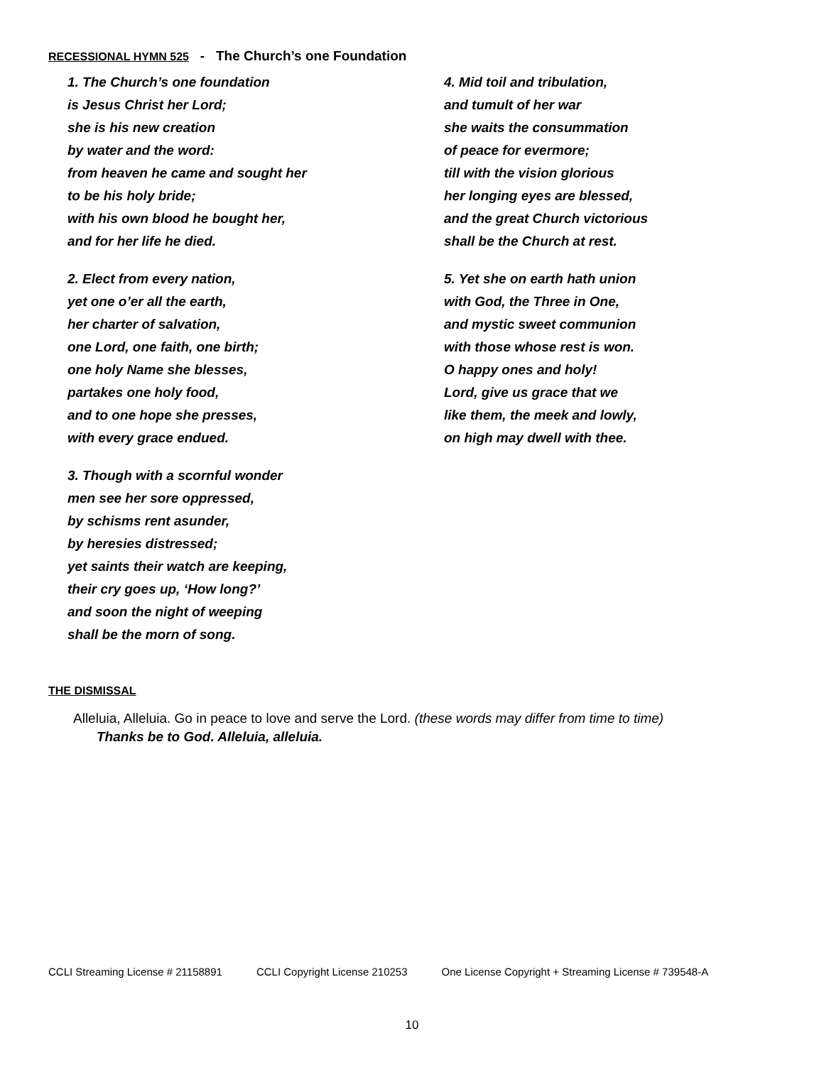RECESSIONAL HYMN 525 - The Church’s one Foundation
1. The Church’s one foundation
is Jesus Christ her Lord;
she is his new creation
by water and the word:
from heaven he came and sought her
to be his holy bride;
with his own blood he bought her,
and for her life he died.
2. Elect from every nation,
yet one o’er all the earth,
her charter of salvation,
one Lord, one faith, one birth;
one holy Name she blesses,
partakes one holy food,
and to one hope she presses,
with every grace endued.
3. Though with a scornful wonder
men see her sore oppressed,
by schisms rent asunder,
by heresies distressed;
yet saints their watch are keeping,
their cry goes up, ‘How long?’
and soon the night of weeping
shall be the morn of song.
4. Mid toil and tribulation,
and tumult of her war
she waits the consummation
of peace for evermore;
till with the vision glorious
her longing eyes are blessed,
and the great Church victorious
shall be the Church at rest.
5. Yet she on earth hath union
with God, the Three in One,
and mystic sweet communion
with those whose rest is won.
O happy ones and holy!
Lord, give us grace that we
like them, the meek and lowly,
on high may dwell with thee.
THE DISMISSAL
Alleluia, Alleluia. Go in peace to love and serve the Lord. (these words may differ from time to time)
Thanks be to God. Alleluia, alleluia.
CCLI Streaming License # 21158891 CCLI Copyright License 210253 One License Copyright + Streaming License # 739548-A
10